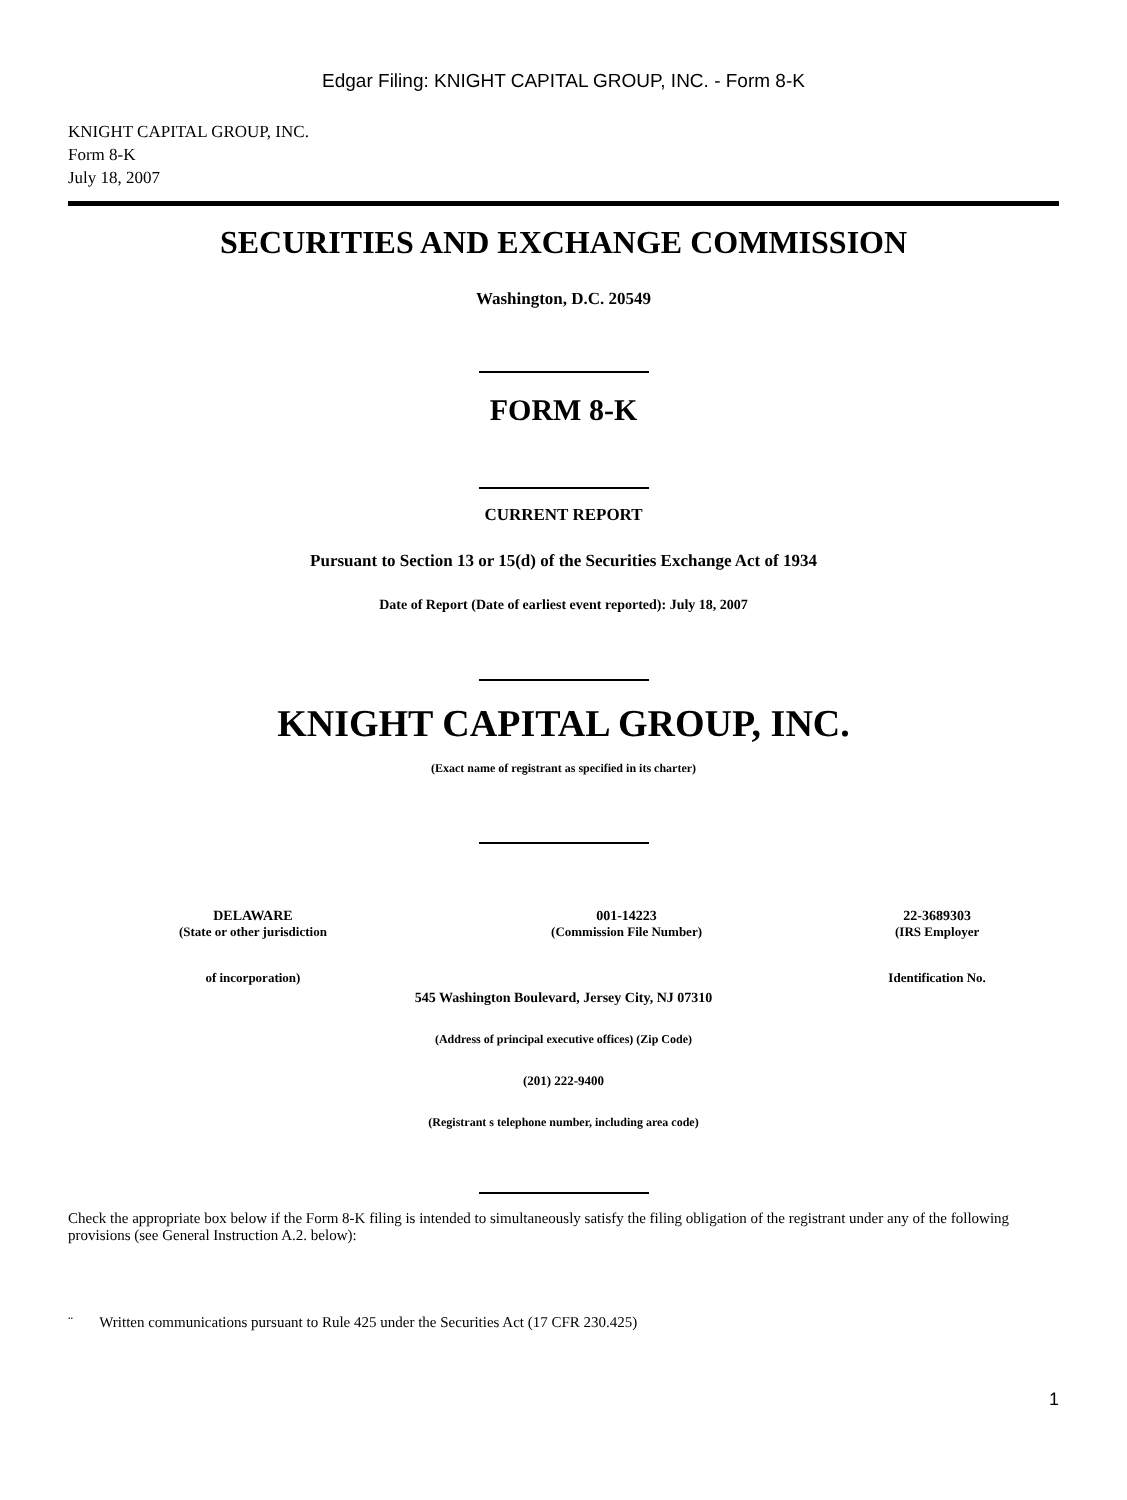Edgar Filing: KNIGHT CAPITAL GROUP, INC. - Form 8-K
KNIGHT CAPITAL GROUP, INC.
Form 8-K
July 18, 2007
SECURITIES AND EXCHANGE COMMISSION
Washington, D.C. 20549
FORM 8-K
CURRENT REPORT
Pursuant to Section 13 or 15(d) of the Securities Exchange Act of 1934
Date of Report (Date of earliest event reported): July 18, 2007
KNIGHT CAPITAL GROUP, INC.
(Exact name of registrant as specified in its charter)
| DELAWARE | 001-14223 | 22-3689303 |
| (State or other jurisdiction | (Commission File Number) | (IRS Employer |
| of incorporation) | | Identification No. |
545 Washington Boulevard, Jersey City, NJ 07310
(Address of principal executive offices) (Zip Code)
(201) 222-9400
(Registrant s telephone number, including area code)
Check the appropriate box below if the Form 8-K filing is intended to simultaneously satisfy the filing obligation of the registrant under any of the following provisions (see General Instruction A.2. below):
¨ Written communications pursuant to Rule 425 under the Securities Act (17 CFR 230.425)
1